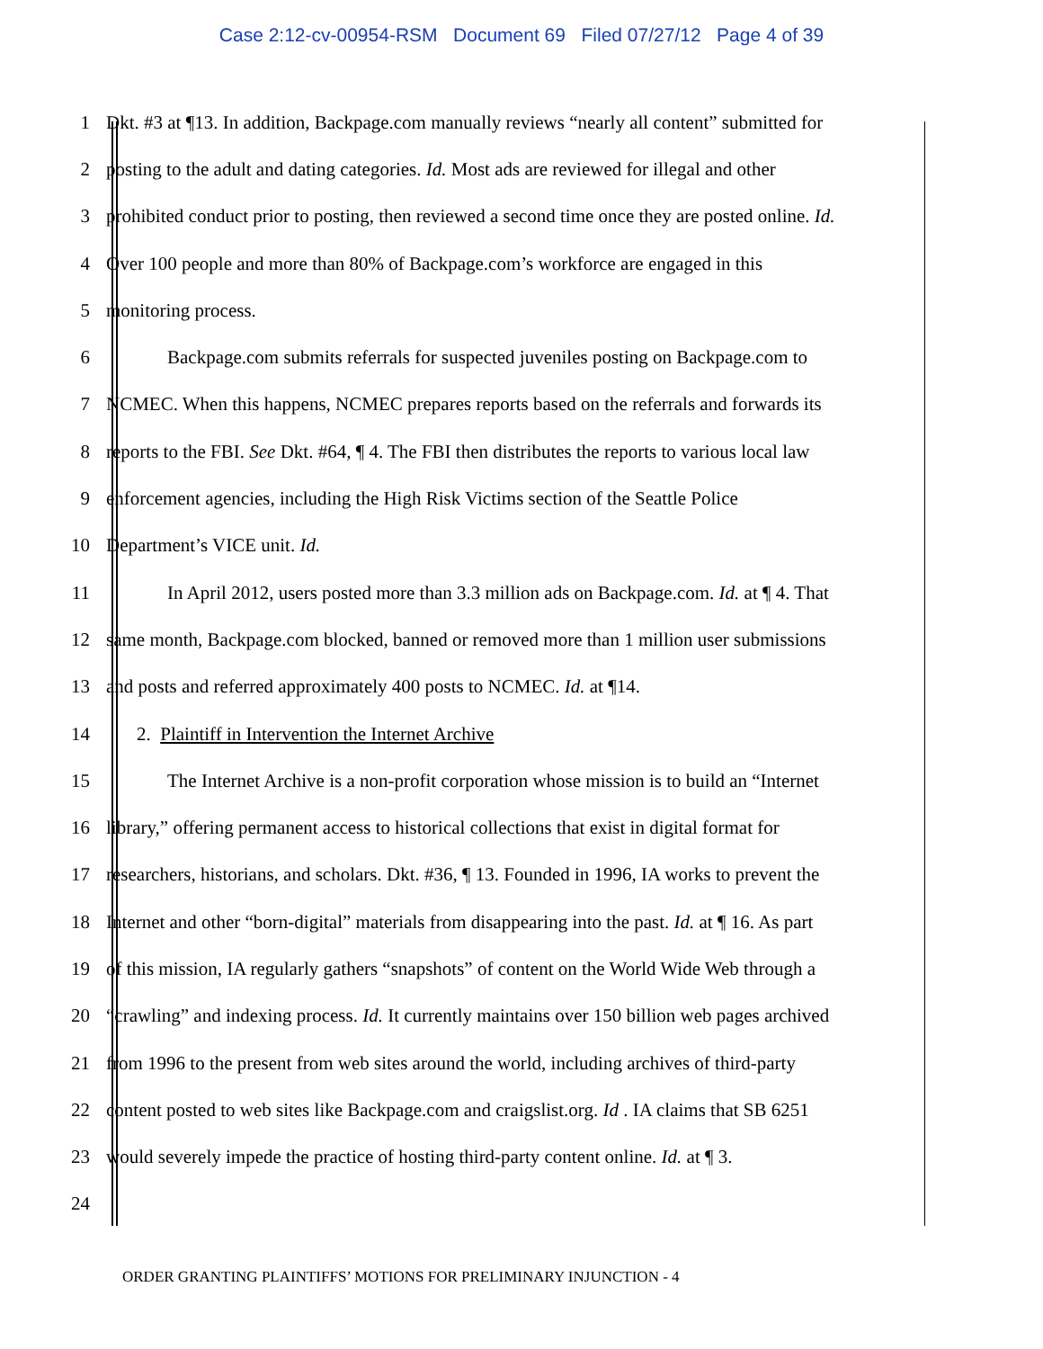Case 2:12-cv-00954-RSM Document 69 Filed 07/27/12 Page 4 of 39
1 Dkt. #3 at ¶13. In addition, Backpage.com manually reviews “nearly all content” submitted for
2 posting to the adult and dating categories. Id. Most ads are reviewed for illegal and other
3 prohibited conduct prior to posting, then reviewed a second time once they are posted online. Id.
4 Over 100 people and more than 80% of Backpage.com’s workforce are engaged in this
5 monitoring process.
6 Backpage.com submits referrals for suspected juveniles posting on Backpage.com to
7 NCMEC. When this happens, NCMEC prepares reports based on the referrals and forwards its
8 reports to the FBI. See Dkt. #64, ¶ 4. The FBI then distributes the reports to various local law
9 enforcement agencies, including the High Risk Victims section of the Seattle Police
10 Department’s VICE unit. Id.
11 In April 2012, users posted more than 3.3 million ads on Backpage.com. Id. at ¶ 4. That
12 same month, Backpage.com blocked, banned or removed more than 1 million user submissions
13 and posts and referred approximately 400 posts to NCMEC. Id. at ¶14.
14 2. Plaintiff in Intervention the Internet Archive
15 The Internet Archive is a non-profit corporation whose mission is to build an “Internet
16 library,” offering permanent access to historical collections that exist in digital format for
17 researchers, historians, and scholars. Dkt. #36, ¶ 13. Founded in 1996, IA works to prevent the
18 Internet and other “born-digital” materials from disappearing into the past. Id. at ¶ 16. As part
19 of this mission, IA regularly gathers “snapshots” of content on the World Wide Web through a
20 “crawling” and indexing process. Id. It currently maintains over 150 billion web pages archived
21 from 1996 to the present from web sites around the world, including archives of third-party
22 content posted to web sites like Backpage.com and craigslist.org. Id . IA claims that SB 6251
23 would severely impede the practice of hosting third-party content online. Id. at ¶ 3.
24
ORDER GRANTING PLAINTIFFS’ MOTIONS FOR PRELIMINARY INJUNCTION - 4